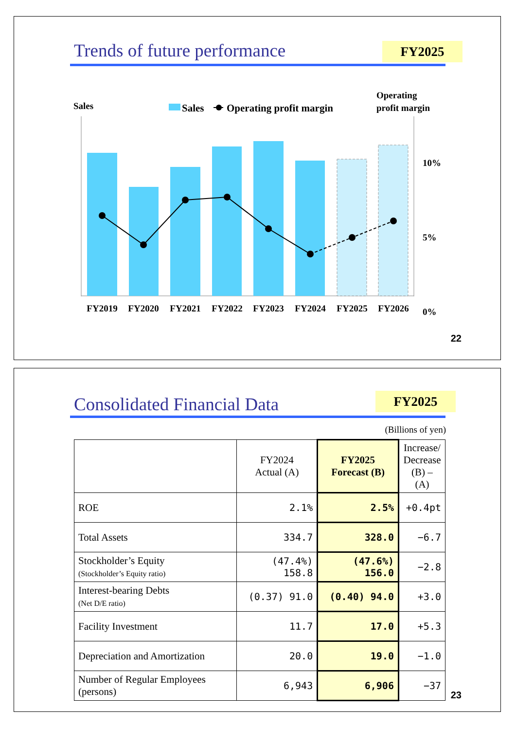Trends of future performance FY2025
Sales
Sales
Operating profit margin
Operating
profit margin
10%
5%
0%
FY2019
FY2020
FY2021
FY2022
FY2023
FY2024
FY2025
FY2026
22
Consolidated Financial Data FY2025
(Billions of yen)
| | FY2024 Actual (A) | FY2025 Forecast (B) | Increase/ Decrease (B) – (A) |
| --- | --- | --- | --- |
| ROE | 2.1% | 2.5% | +0.4pt |
| Total Assets | 334.7 | 328.0 | −6.7 |
| Stockholder’s Equity (Stockholder’s Equity ratio) | (47.4%) 158.8 | (47.6%) 156.0 | −2.8 |
| Interest-bearing Debts (Net D/E ratio) | (0.37) 91.0 | (0.40) 94.0 | +3.0 |
| Facility Investment | 11.7 | 17.0 | +5.3 |
| Depreciation and Amortization | 20.0 | 19.0 | −1.0 |
| Number of Regular Employees (persons) | 6,943 | 6,906 | −37 |
23